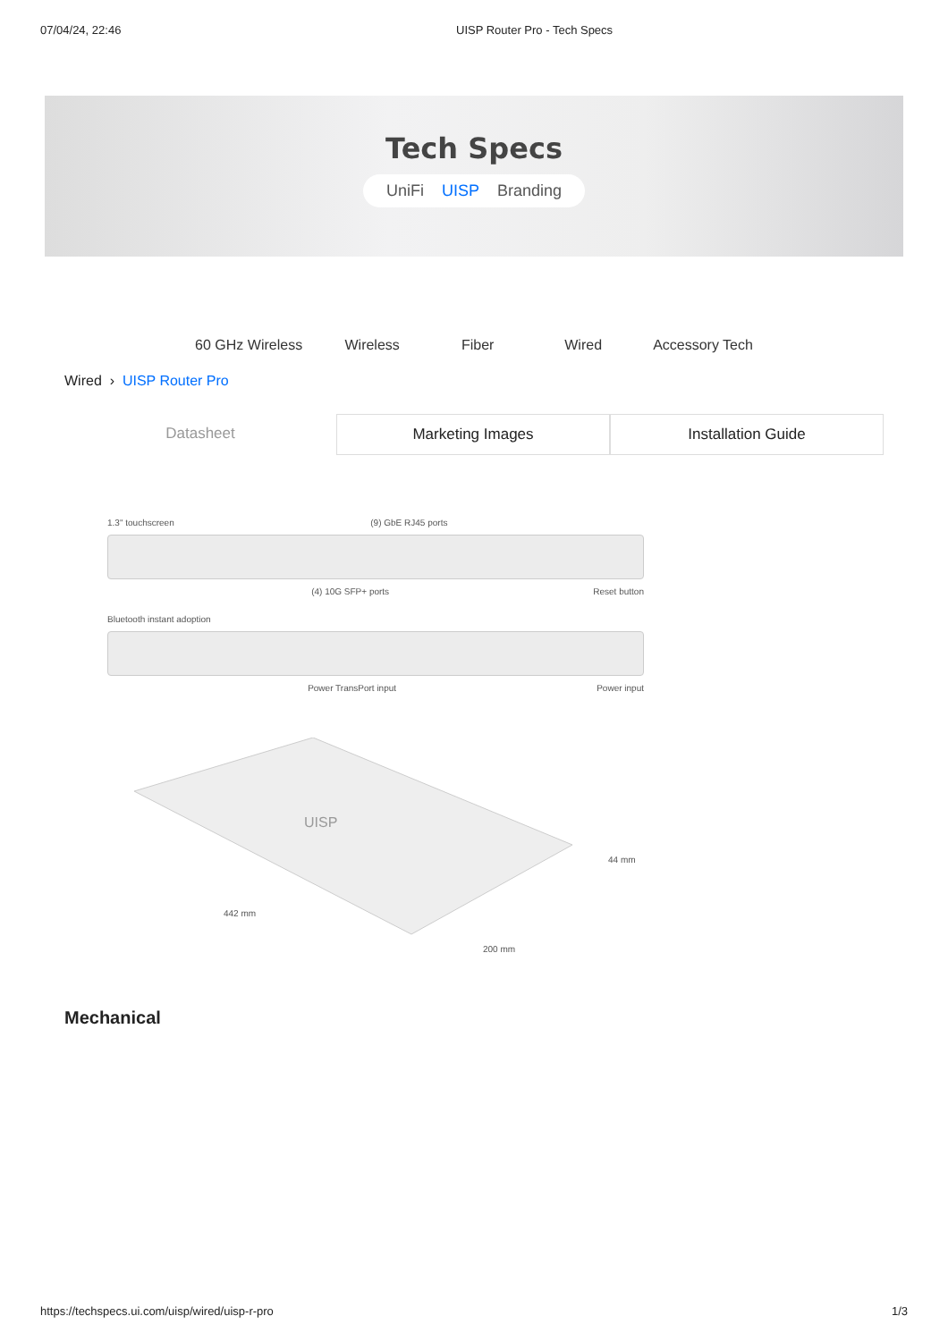07/04/24, 22:46 UISP Router Pro - Tech Specs
Tech Specs
UniFi UISP Branding
60 GHz Wireless Wireless Fiber Wired Accessory Tech
Wired › UISP Router Pro
Datasheet Marketing Images Installation Guide
1.3" touchscreen (9) GbE RJ45 ports
(4) 10G SFP+ ports Reset button
Bluetooth instant adoption
Power TransPort input Power input
UISP
442 mm
200 mm
44 mm
Mechanical
https://techspecs.ui.com/uisp/wired/uisp-r-pro 1/3